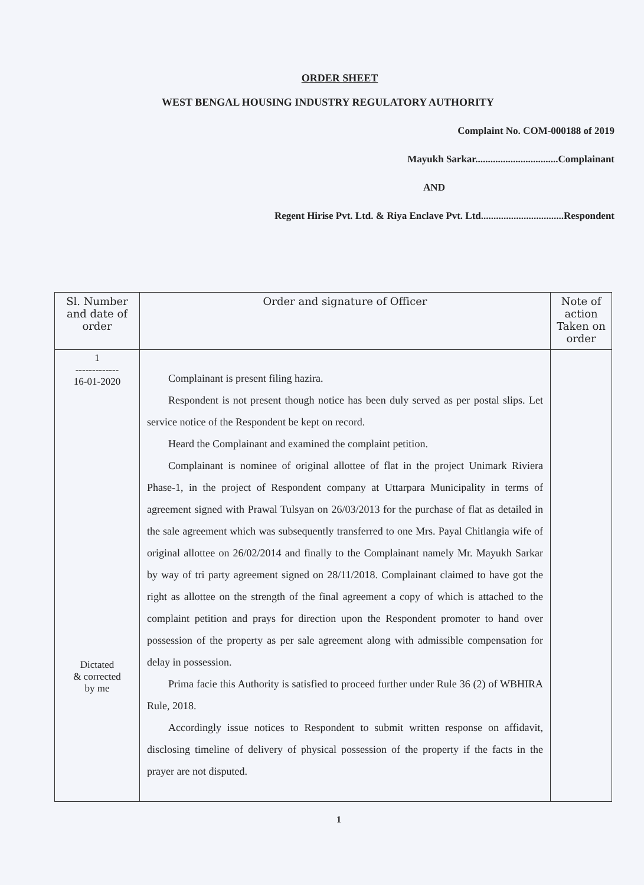ORDER SHEET
WEST BENGAL HOUSING INDUSTRY REGULATORY AUTHORITY
Complaint No. COM-000188 of 2019
Mayukh Sarkar.................................Complainant
AND
Regent Hirise Pvt. Ltd. & Riya Enclave Pvt. Ltd.................................Respondent
| Sl. Number and date of order | Order and signature of Officer | Note of action Taken on order |
| --- | --- | --- |
| 1 ------------- 16-01-2020 Dictated & corrected by me | Complainant is present filing hazira. Respondent is not present though notice has been duly served as per postal slips. Let service notice of the Respondent be kept on record. Heard the Complainant and examined the complaint petition. Complainant is nominee of original allottee of flat in the project Unimark Riviera Phase-1, in the project of Respondent company at Uttarpara Municipality in terms of agreement signed with Prawal Tulsyan on 26/03/2013 for the purchase of flat as detailed in the sale agreement which was subsequently transferred to one Mrs. Payal Chitlangia wife of original allottee on 26/02/2014 and finally to the Complainant namely Mr. Mayukh Sarkar by way of tri party agreement signed on 28/11/2018. Complainant claimed to have got the right as allottee on the strength of the final agreement a copy of which is attached to the complaint petition and prays for direction upon the Respondent promoter to hand over possession of the property as per sale agreement along with admissible compensation for delay in possession. Prima facie this Authority is satisfied to proceed further under Rule 36 (2) of WBHIRA Rule, 2018. Accordingly issue notices to Respondent to submit written response on affidavit, disclosing timeline of delivery of physical possession of the property if the facts in the prayer are not disputed. | |
1